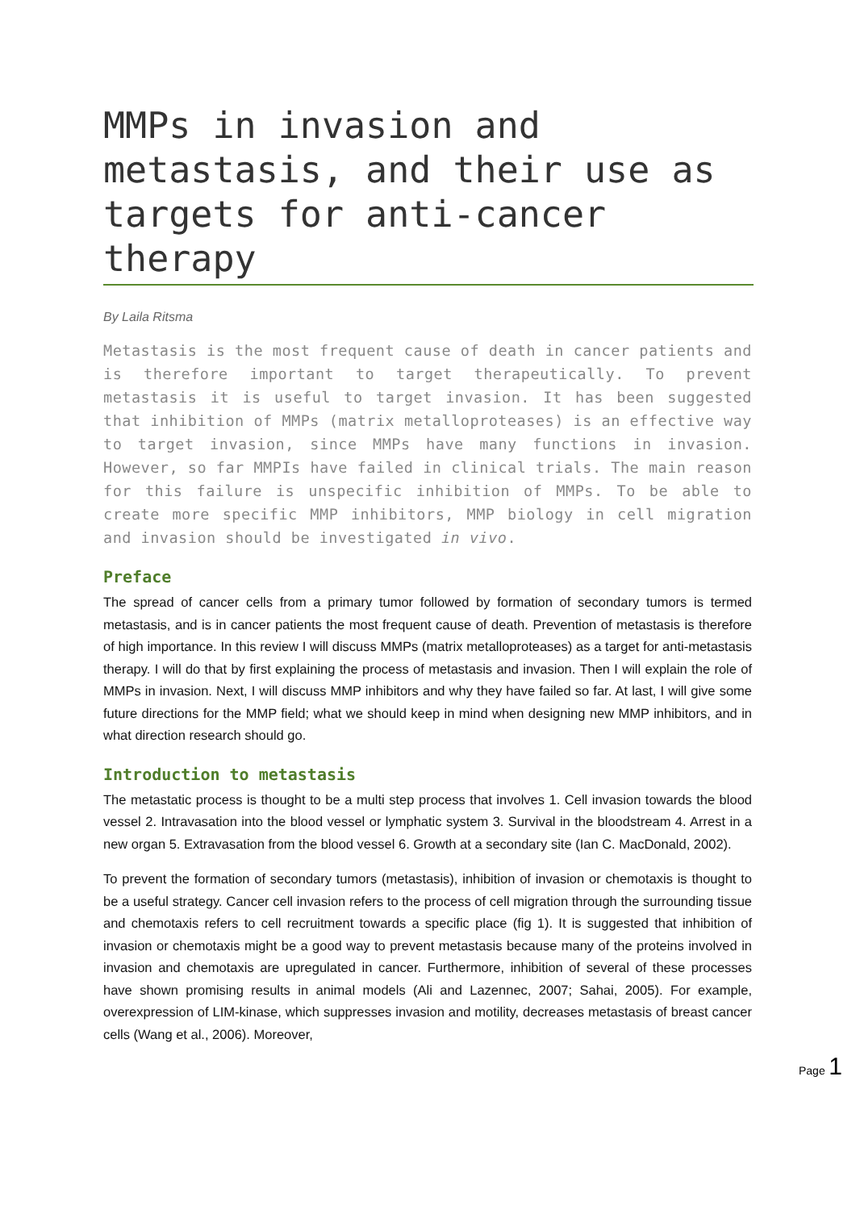MMPs in invasion and metastasis, and their use as targets for anti-cancer therapy
By Laila Ritsma
Metastasis is the most frequent cause of death in cancer patients and is therefore important to target therapeutically. To prevent metastasis it is useful to target invasion. It has been suggested that inhibition of MMPs (matrix metalloproteases) is an effective way to target invasion, since MMPs have many functions in invasion. However, so far MMPIs have failed in clinical trials. The main reason for this failure is unspecific inhibition of MMPs. To be able to create more specific MMP inhibitors, MMP biology in cell migration and invasion should be investigated in vivo.
Preface
The spread of cancer cells from a primary tumor followed by formation of secondary tumors is termed metastasis, and is in cancer patients the most frequent cause of death. Prevention of metastasis is therefore of high importance. In this review I will discuss MMPs (matrix metalloproteases) as a target for anti-metastasis therapy. I will do that by first explaining the process of metastasis and invasion. Then I will explain the role of MMPs in invasion. Next, I will discuss MMP inhibitors and why they have failed so far. At last, I will give some future directions for the MMP field; what we should keep in mind when designing new MMP inhibitors, and in what direction research should go.
Introduction to metastasis
The metastatic process is thought to be a multi step process that involves 1. Cell invasion towards the blood vessel 2. Intravasation into the blood vessel or lymphatic system 3. Survival in the bloodstream 4. Arrest in a new organ 5. Extravasation from the blood vessel 6. Growth at a secondary site (Ian C. MacDonald, 2002).
To prevent the formation of secondary tumors (metastasis), inhibition of invasion or chemotaxis is thought to be a useful strategy. Cancer cell invasion refers to the process of cell migration through the surrounding tissue and chemotaxis refers to cell recruitment towards a specific place (fig 1). It is suggested that inhibition of invasion or chemotaxis might be a good way to prevent metastasis because many of the proteins involved in invasion and chemotaxis are upregulated in cancer. Furthermore, inhibition of several of these processes have shown promising results in animal models (Ali and Lazennec, 2007; Sahai, 2005). For example, overexpression of LIM-kinase, which suppresses invasion and motility, decreases metastasis of breast cancer cells (Wang et al., 2006). Moreover,
Page 1